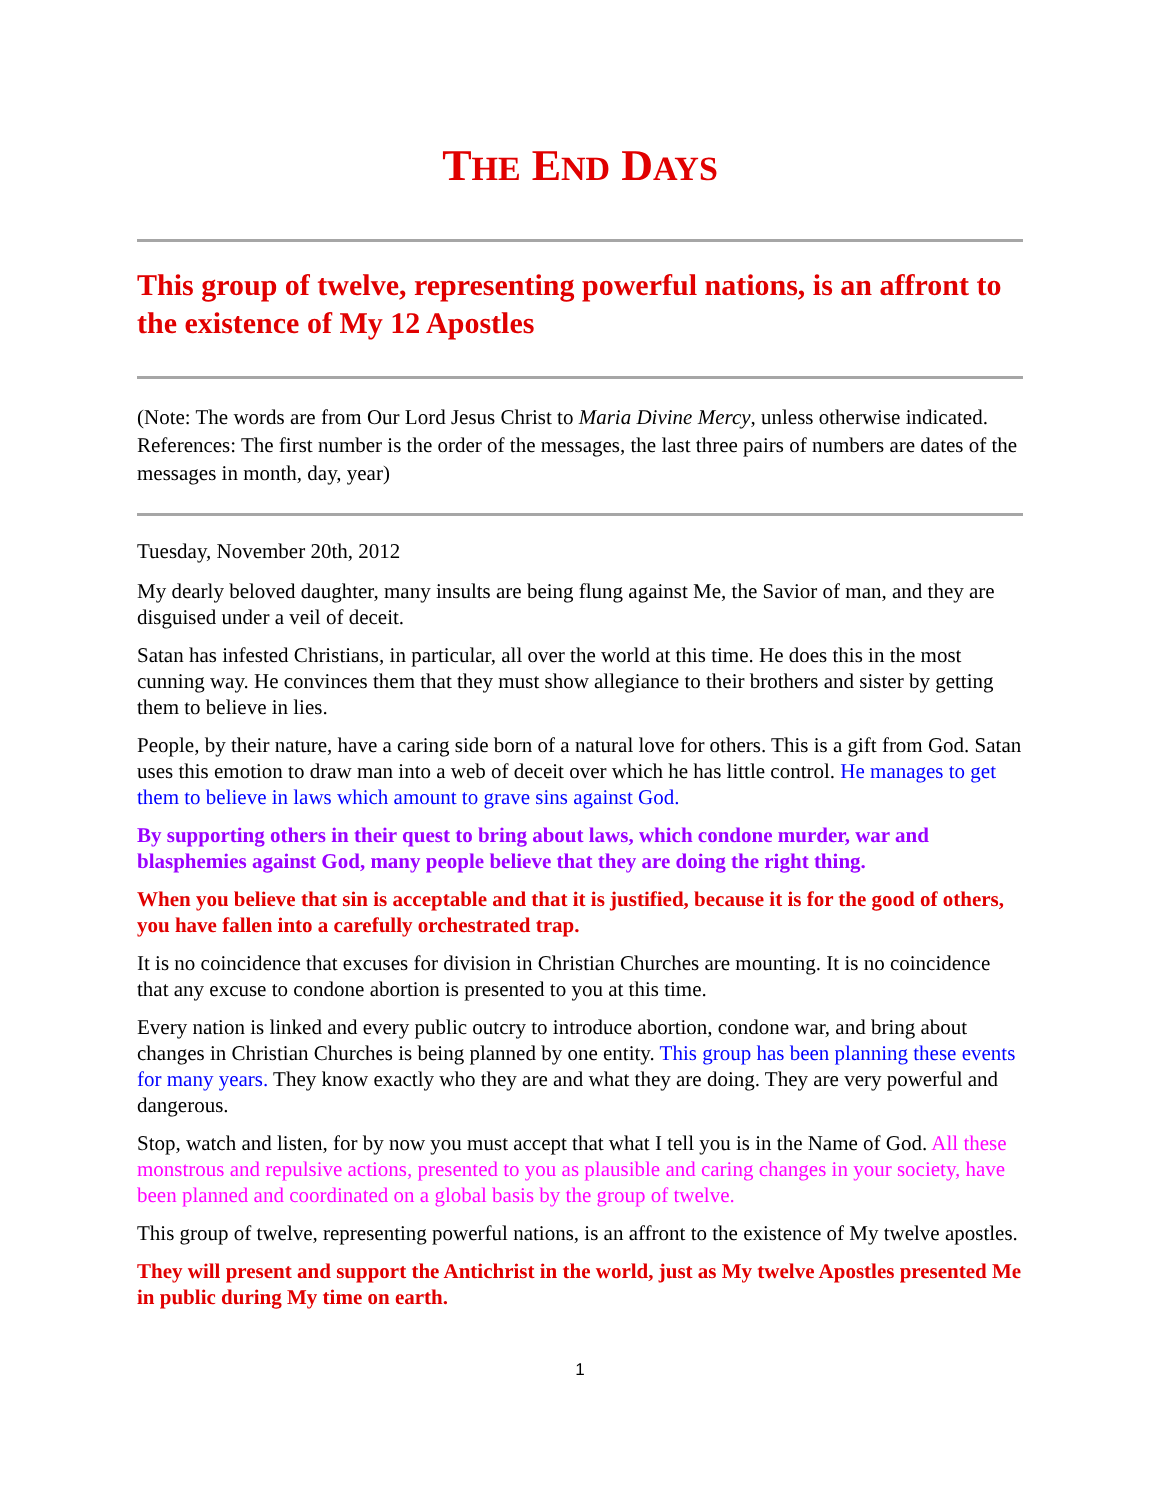THE END DAYS
This group of twelve, representing powerful nations, is an affront to the existence of My 12 Apostles
(Note: The words are from Our Lord Jesus Christ to Maria Divine Mercy, unless otherwise indicated. References: The first number is the order of the messages, the last three pairs of numbers are dates of the messages in month, day, year)
Tuesday, November 20th, 2012
My dearly beloved daughter, many insults are being flung against Me, the Savior of man, and they are disguised under a veil of deceit.
Satan has infested Christians, in particular, all over the world at this time. He does this in the most cunning way. He convinces them that they must show allegiance to their brothers and sister by getting them to believe in lies.
People, by their nature, have a caring side born of a natural love for others. This is a gift from God. Satan uses this emotion to draw man into a web of deceit over which he has little control. He manages to get them to believe in laws which amount to grave sins against God.
By supporting others in their quest to bring about laws, which condone murder, war and blasphemies against God, many people believe that they are doing the right thing.
When you believe that sin is acceptable and that it is justified, because it is for the good of others, you have fallen into a carefully orchestrated trap.
It is no coincidence that excuses for division in Christian Churches are mounting. It is no coincidence that any excuse to condone abortion is presented to you at this time.
Every nation is linked and every public outcry to introduce abortion, condone war, and bring about changes in Christian Churches is being planned by one entity. This group has been planning these events for many years. They know exactly who they are and what they are doing. They are very powerful and dangerous.
Stop, watch and listen, for by now you must accept that what I tell you is in the Name of God. All these monstrous and repulsive actions, presented to you as plausible and caring changes in your society, have been planned and coordinated on a global basis by the group of twelve.
This group of twelve, representing powerful nations, is an affront to the existence of My twelve apostles.
They will present and support the Antichrist in the world, just as My twelve Apostles presented Me in public during My time on earth.
1